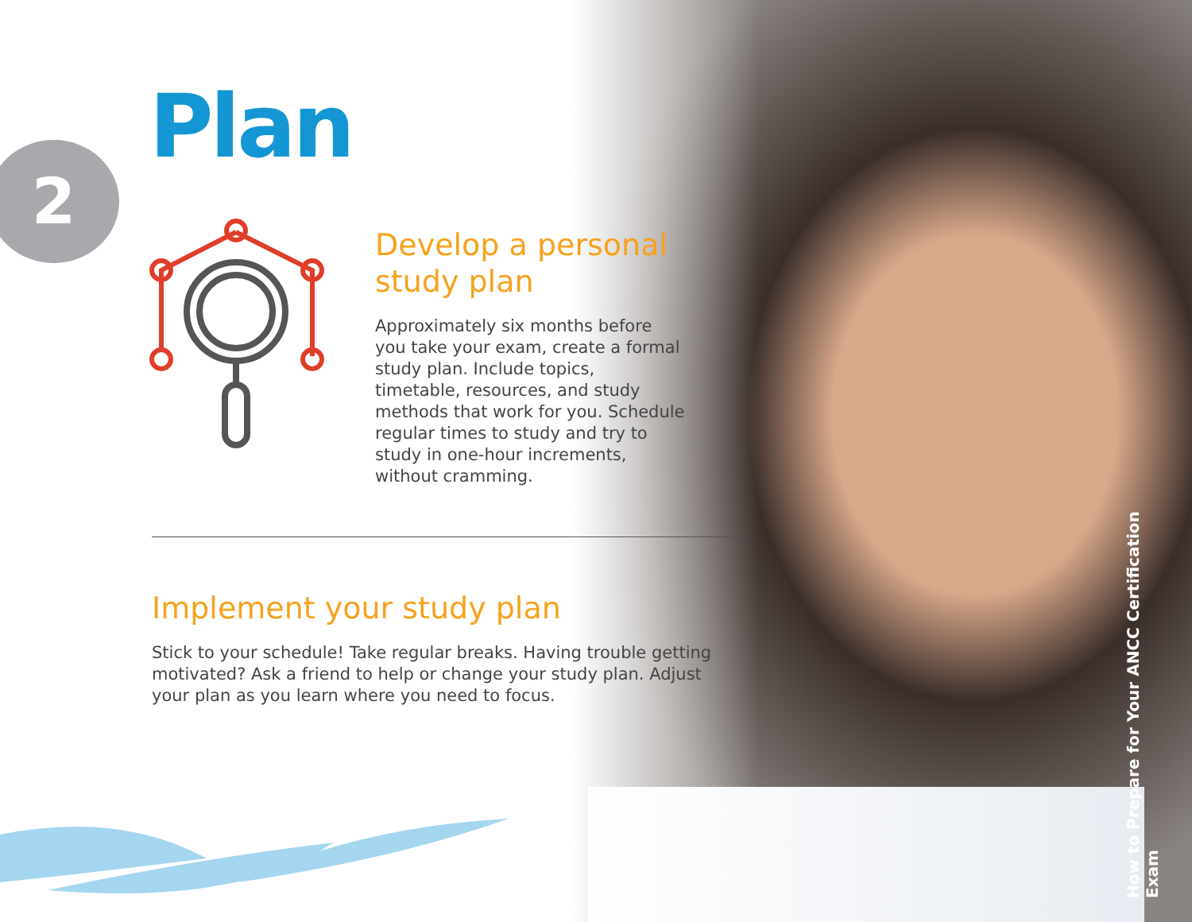2 Plan
Develop a personal study plan
Approximately six months before you take your exam, create a formal study plan. Include topics, timetable, resources, and study methods that work for you. Schedule regular times to study and try to study in one-hour increments, without cramming.
Implement your study plan
Stick to your schedule! Take regular breaks. Having trouble getting motivated? Ask a friend to help or change your study plan. Adjust your plan as you learn where you need to focus.
How to Prepare for Your ANCC Certification Exam